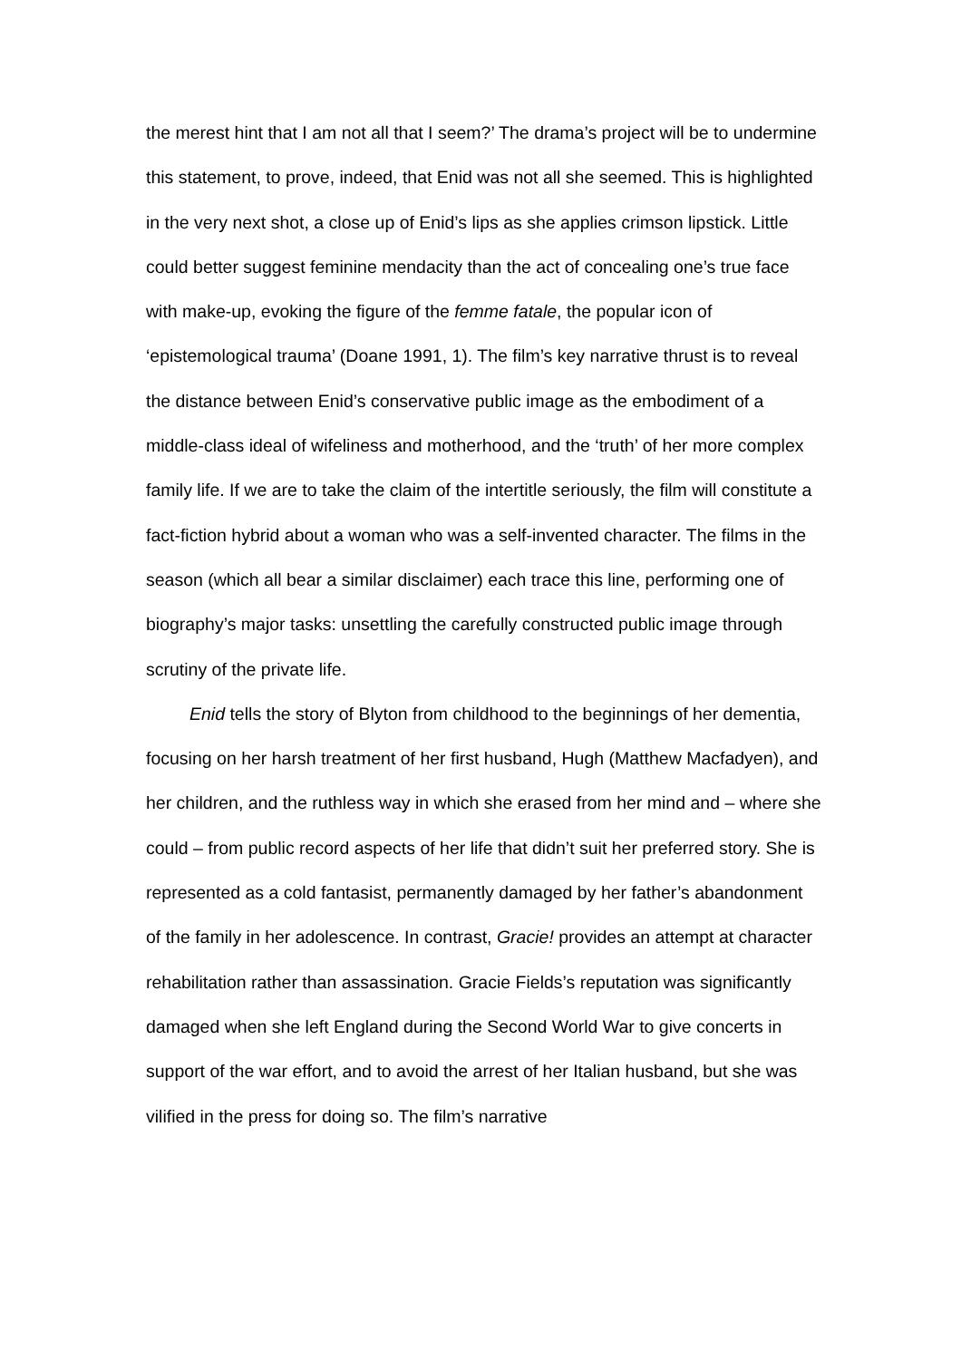the merest hint that I am not all that I seem?’ The drama’s project will be to undermine this statement, to prove, indeed, that Enid was not all she seemed. This is highlighted in the very next shot, a close up of Enid’s lips as she applies crimson lipstick. Little could better suggest feminine mendacity than the act of concealing one’s true face with make-up, evoking the figure of the femme fatale, the popular icon of ‘epistemological trauma’ (Doane 1991, 1). The film’s key narrative thrust is to reveal the distance between Enid’s conservative public image as the embodiment of a middle-class ideal of wifeliness and motherhood, and the ‘truth’ of her more complex family life. If we are to take the claim of the intertitle seriously, the film will constitute a fact-fiction hybrid about a woman who was a self-invented character. The films in the season (which all bear a similar disclaimer) each trace this line, performing one of biography’s major tasks: unsettling the carefully constructed public image through scrutiny of the private life.
Enid tells the story of Blyton from childhood to the beginnings of her dementia, focusing on her harsh treatment of her first husband, Hugh (Matthew Macfadyen), and her children, and the ruthless way in which she erased from her mind and – where she could – from public record aspects of her life that didn’t suit her preferred story. She is represented as a cold fantasist, permanently damaged by her father’s abandonment of the family in her adolescence. In contrast, Gracie! provides an attempt at character rehabilitation rather than assassination. Gracie Fields’s reputation was significantly damaged when she left England during the Second World War to give concerts in support of the war effort, and to avoid the arrest of her Italian husband, but she was vilified in the press for doing so. The film’s narrative